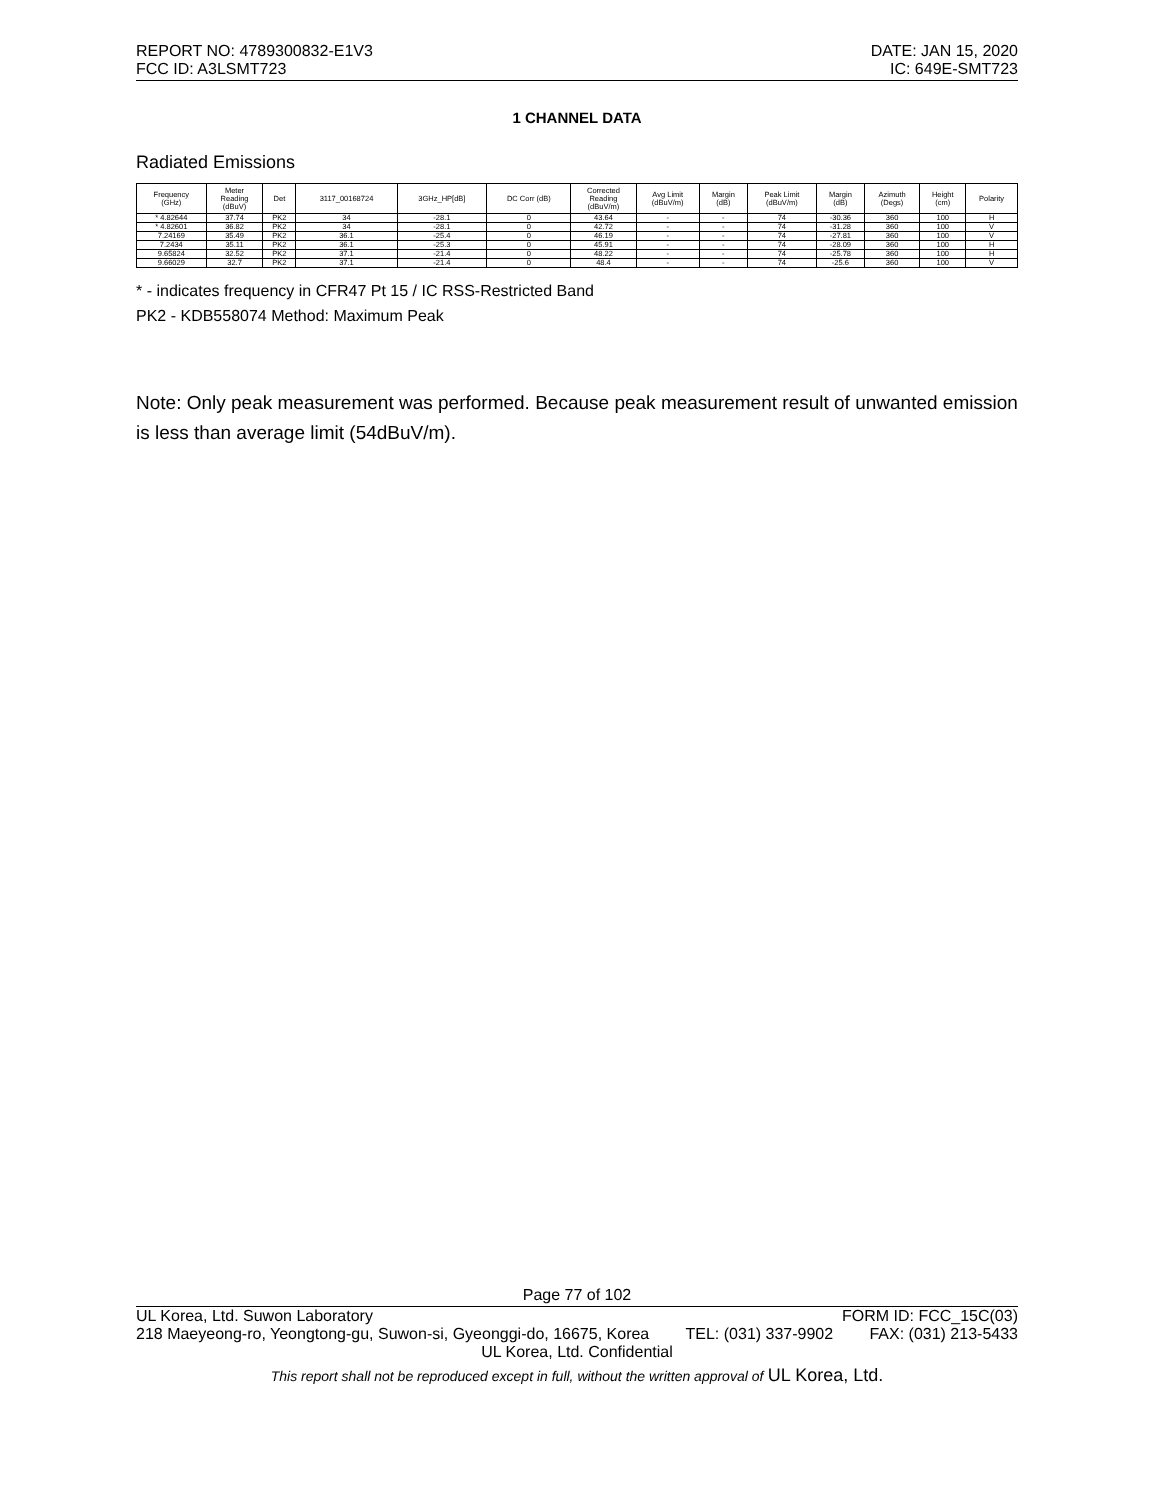REPORT NO: 4789300832-E1V3
FCC ID: A3LSMT723
DATE: JAN 15, 2020
IC: 649E-SMT723
1 CHANNEL DATA
Radiated Emissions
| Frequency (GHz) | Meter Reading (dBuV) | Det | 3117_00168724 | 3GHz_HP[dB] | DC Corr (dB) | Corrected Reading (dBuV/m) | Avg Limit (dBuV/m) | Margin (dB) | Peak Limit (dBuV/m) | Margin (dB) | Azimuth (Degs) | Height (cm) | Polarity |
| --- | --- | --- | --- | --- | --- | --- | --- | --- | --- | --- | --- | --- | --- |
| * 4.82644 | 37.74 | PK2 | 34 | -28.1 | 0 | 43.64 | - | - | 74 | -30.36 | 360 | 100 | H |
| * 4.82601 | 36.82 | PK2 | 34 | -28.1 | 0 | 42.72 | - | - | 74 | -31.28 | 360 | 100 | V |
| 7.24169 | 35.49 | PK2 | 36.1 | -25.4 | 0 | 46.19 | - | - | 74 | -27.81 | 360 | 100 | V |
| 7.2434 | 35.11 | PK2 | 36.1 | -25.3 | 0 | 45.91 | - | - | 74 | -28.09 | 360 | 100 | H |
| 9.65824 | 32.52 | PK2 | 37.1 | -21.4 | 0 | 48.22 | - | - | 74 | -25.78 | 360 | 100 | H |
| 9.66029 | 32.7 | PK2 | 37.1 | -21.4 | 0 | 48.4 | - | - | 74 | -25.6 | 360 | 100 | V |
* - indicates frequency in CFR47 Pt 15 / IC RSS-Restricted Band
PK2 - KDB558074 Method: Maximum Peak
Note: Only peak measurement was performed. Because peak measurement result of unwanted emission is less than average limit (54dBuV/m).
Page 77 of 102
UL Korea, Ltd. Suwon Laboratory FORM ID: FCC_15C(03)
218 Maeyeong-ro, Yeongtong-gu, Suwon-si, Gyeonggi-do, 16675, Korea TEL: (031) 337-9902 FAX: (031) 213-5433
UL Korea, Ltd. Confidential
This report shall not be reproduced except in full, without the written approval of UL Korea, Ltd.